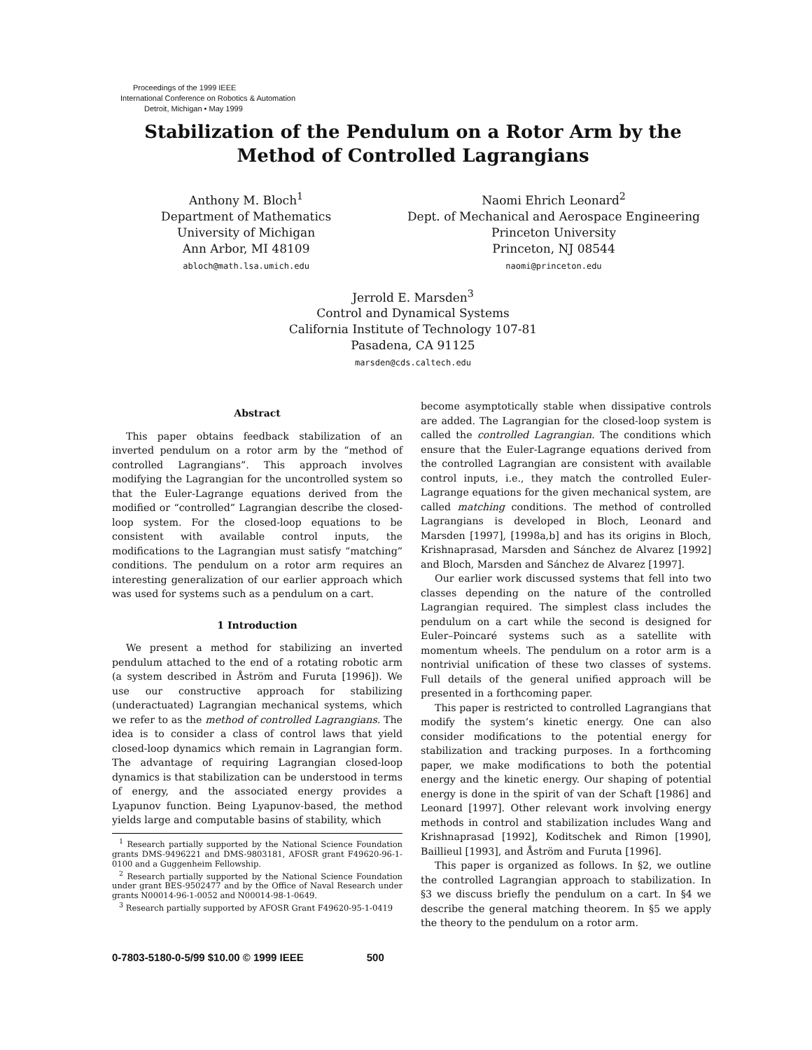Proceedings of the 1999 IEEE
International Conference on Robotics & Automation
Detroit, Michigan • May 1999
Stabilization of the Pendulum on a Rotor Arm by the
Method of Controlled Lagrangians
Anthony M. Bloch<sup>1</sup>
Department of Mathematics
University of Michigan
Ann Arbor, MI 48109
abloch@math.lsa.umich.edu
Naomi Ehrich Leonard<sup>2</sup>
Dept. of Mechanical and Aerospace Engineering
Princeton University
Princeton, NJ 08544
naomi@princeton.edu
Jerrold E. Marsden<sup>3</sup>
Control and Dynamical Systems
California Institute of Technology 107-81
Pasadena, CA 91125
marsden@cds.caltech.edu
Abstract
This paper obtains feedback stabilization of an inverted pendulum on a rotor arm by the “method of controlled Lagrangians”. This approach involves modifying the Lagrangian for the uncontrolled system so that the Euler-Lagrange equations derived from the modified or “controlled” Lagrangian describe the closed-loop system. For the closed-loop equations to be consistent with available control inputs, the modifications to the Lagrangian must satisfy “matching” conditions. The pendulum on a rotor arm requires an interesting generalization of our earlier approach which was used for systems such as a pendulum on a cart.
1 Introduction
We present a method for stabilizing an inverted pendulum attached to the end of a rotating robotic arm (a system described in Åström and Furuta [1996]). We use our constructive approach for stabilizing (underactuated) Lagrangian mechanical systems, which we refer to as the method of controlled Lagrangians. The idea is to consider a class of control laws that yield closed-loop dynamics which remain in Lagrangian form. The advantage of requiring Lagrangian closed-loop dynamics is that stabilization can be understood in terms of energy, and the associated energy provides a Lyapunov function. Being Lyapunov-based, the method yields large and computable basins of stability, which
<sup>1</sup> Research partially supported by the National Science Foundation grants DMS-9496221 and DMS-9803181, AFOSR grant F49620-96-1-0100 and a Guggenheim Fellowship.
<sup>2</sup> Research partially supported by the National Science Foundation under grant BES-9502477 and by the Office of Naval Research under grants N00014-96-1-0052 and N00014-98-1-0649.
<sup>3</sup> Research partially supported by AFOSR Grant F49620-95-1-0419
become asymptotically stable when dissipative controls are added. The Lagrangian for the closed-loop system is called the controlled Lagrangian. The conditions which ensure that the Euler-Lagrange equations derived from the controlled Lagrangian are consistent with available control inputs, i.e., they match the controlled Euler-Lagrange equations for the given mechanical system, are called matching conditions. The method of controlled Lagrangians is developed in Bloch, Leonard and Marsden [1997], [1998a,b] and has its origins in Bloch, Krishnaprasad, Marsden and Sánchez de Alvarez [1992] and Bloch, Marsden and Sánchez de Alvarez [1997].
Our earlier work discussed systems that fell into two classes depending on the nature of the controlled Lagrangian required. The simplest class includes the pendulum on a cart while the second is designed for Euler–Poincaré systems such as a satellite with momentum wheels. The pendulum on a rotor arm is a nontrivial unification of these two classes of systems. Full details of the general unified approach will be presented in a forthcoming paper.
This paper is restricted to controlled Lagrangians that modify the system’s kinetic energy. One can also consider modifications to the potential energy for stabilization and tracking purposes. In a forthcoming paper, we make modifications to both the potential energy and the kinetic energy. Our shaping of potential energy is done in the spirit of van der Schaft [1986] and Leonard [1997]. Other relevant work involving energy methods in control and stabilization includes Wang and Krishnaprasad [1992], Koditschek and Rimon [1990], Baillieul [1993], and Åström and Furuta [1996].
This paper is organized as follows. In §2, we outline the controlled Lagrangian approach to stabilization. In §3 we discuss briefly the pendulum on a cart. In §4 we describe the general matching theorem. In §5 we apply the theory to the pendulum on a rotor arm.
0-7803-5180-0-5/99 $10.00 © 1999 IEEE 500